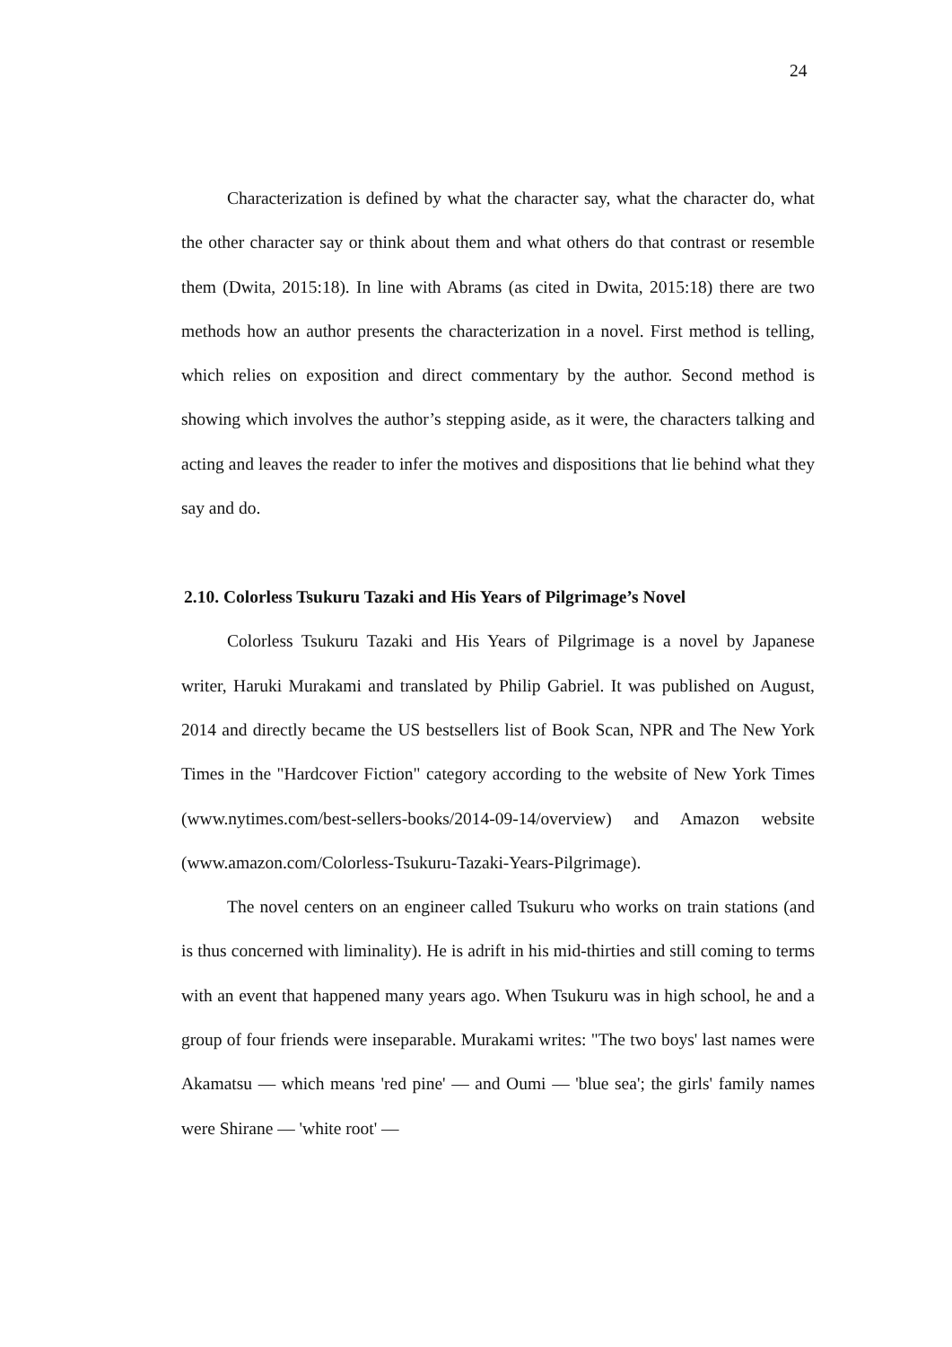24
Characterization is defined by what the character say, what the character do, what the other character say or think about them and what others do that contrast or resemble them (Dwita, 2015:18). In line with Abrams (as cited in Dwita, 2015:18) there are two methods how an author presents the characterization in a novel. First method is telling, which relies on exposition and direct commentary by the author. Second method is showing which involves the author’s stepping aside, as it were, the characters talking and acting and leaves the reader to infer the motives and dispositions that lie behind what they say and do.
2.10. Colorless Tsukuru Tazaki and His Years of Pilgrimage’s Novel
Colorless Tsukuru Tazaki and His Years of Pilgrimage is a novel by Japanese writer, Haruki Murakami and translated by Philip Gabriel. It was published on August, 2014 and directly became the US bestsellers list of Book Scan, NPR and The New York Times in the "Hardcover Fiction" category according to the website of New York Times (www.nytimes.com/best-sellers-books/2014-09-14/overview) and Amazon website (www.amazon.com/Colorless-Tsukuru-Tazaki-Years-Pilgrimage).
The novel centers on an engineer called Tsukuru who works on train stations (and is thus concerned with liminality). He is adrift in his mid-thirties and still coming to terms with an event that happened many years ago. When Tsukuru was in high school, he and a group of four friends were inseparable. Murakami writes: "The two boys' last names were Akamatsu — which means 'red pine' — and Oumi — 'blue sea'; the girls' family names were Shirane — 'white root' —